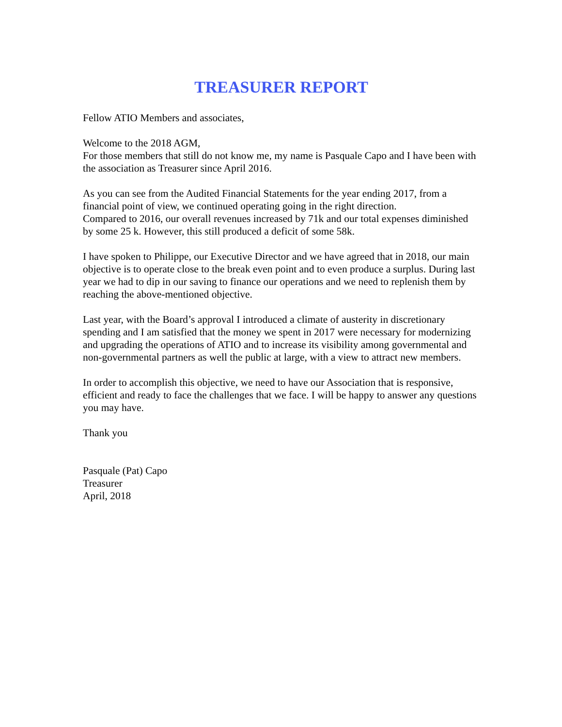TREASURER REPORT
Fellow ATIO Members and associates,
Welcome to the 2018 AGM,
For those members that still do not know me, my name is Pasquale Capo and I have been with the association as Treasurer since April 2016.
As you can see from the Audited Financial Statements for the year ending 2017, from a financial point of view, we continued operating going in the right direction.
Compared to 2016, our overall revenues increased by 71k and our total expenses diminished by some 25 k. However, this still produced a deficit of some 58k.
I have spoken to Philippe, our Executive Director and we have agreed that in 2018, our main objective is to operate close to the break even point and to even produce a surplus. During last year we had to dip in our saving to finance our operations and we need to replenish them by reaching the above-mentioned objective.
Last year, with the Board’s approval I introduced a climate of austerity in discretionary spending and I am satisfied that the money we spent in 2017 were necessary for modernizing and upgrading the operations of ATIO and to increase its visibility among governmental and non-governmental partners as well the public at large, with a view to attract new members.
In order to accomplish this objective, we need to have our Association that is responsive, efficient and ready to face the challenges that we face. I will be happy to answer any questions you may have.
Thank you
Pasquale (Pat) Capo
Treasurer
April, 2018